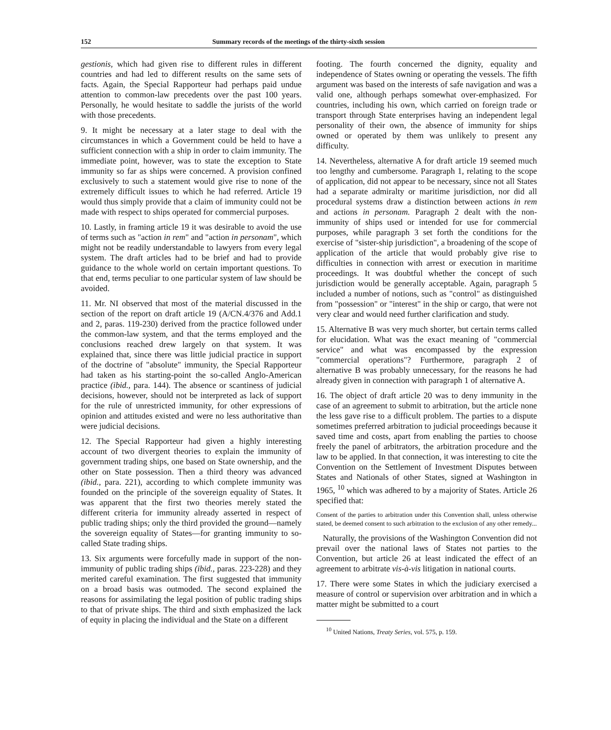152 Summary records of the meetings of the thirty-sixth session
gestionis, which had given rise to different rules in different countries and had led to different results on the same sets of facts. Again, the Special Rapporteur had perhaps paid undue attention to common-law precedents over the past 100 years. Personally, he would hesitate to saddle the jurists of the world with those precedents.
9. It might be necessary at a later stage to deal with the circumstances in which a Government could be held to have a sufficient connection with a ship in order to claim immunity. The immediate point, however, was to state the exception to State immunity so far as ships were concerned. A provision confined exclusively to such a statement would give rise to none of the extremely difficult issues to which he had referred. Article 19 would thus simply provide that a claim of immunity could not be made with respect to ships operated for commercial purposes.
10. Lastly, in framing article 19 it was desirable to avoid the use of terms such as "action in rem" and "action in personam", which might not be readily understandable to lawyers from every legal system. The draft articles had to be brief and had to provide guidance to the whole world on certain important questions. To that end, terms peculiar to one particular system of law should be avoided.
11. Mr. NI observed that most of the material discussed in the section of the report on draft article 19 (A/CN.4/376 and Add.1 and 2, paras. 119-230) derived from the practice followed under the common-law system, and that the terms employed and the conclusions reached drew largely on that system. It was explained that, since there was little judicial practice in support of the doctrine of "absolute" immunity, the Special Rapporteur had taken as his starting-point the so-called Anglo-American practice (ibid., para. 144). The absence or scantiness of judicial decisions, however, should not be interpreted as lack of support for the rule of unrestricted immunity, for other expressions of opinion and attitudes existed and were no less authoritative than were judicial decisions.
12. The Special Rapporteur had given a highly interesting account of two divergent theories to explain the immunity of government trading ships, one based on State ownership, and the other on State possession. Then a third theory was advanced (ibid., para. 221), according to which complete immunity was founded on the principle of the sovereign equality of States. It was apparent that the first two theories merely stated the different criteria for immunity already asserted in respect of public trading ships; only the third provided the ground—namely the sovereign equality of States—for granting immunity to so-called State trading ships.
13. Six arguments were forcefully made in support of the non-immunity of public trading ships (ibid., paras. 223-228) and they merited careful examination. The first suggested that immunity on a broad basis was outmoded. The second explained the reasons for assimilating the legal position of public trading ships to that of private ships. The third and sixth emphasized the lack of equity in placing the individual and the State on a different
footing. The fourth concerned the dignity, equality and independence of States owning or operating the vessels. The fifth argument was based on the interests of safe navigation and was a valid one, although perhaps somewhat over-emphasized. For countries, including his own, which carried on foreign trade or transport through State enterprises having an independent legal personality of their own, the absence of immunity for ships owned or operated by them was unlikely to present any difficulty.
14. Nevertheless, alternative A for draft article 19 seemed much too lengthy and cumbersome. Paragraph 1, relating to the scope of application, did not appear to be necessary, since not all States had a separate admiralty or maritime jurisdiction, nor did all procedural systems draw a distinction between actions in rem and actions in personam. Paragraph 2 dealt with the non-immunity of ships used or intended for use for commercial purposes, while paragraph 3 set forth the conditions for the exercise of "sister-ship jurisdiction", a broadening of the scope of application of the article that would probably give rise to difficulties in connection with arrest or execution in maritime proceedings. It was doubtful whether the concept of such jurisdiction would be generally acceptable. Again, paragraph 5 included a number of notions, such as "control" as distinguished from "possession" or "interest" in the ship or cargo, that were not very clear and would need further clarification and study.
15. Alternative B was very much shorter, but certain terms called for elucidation. What was the exact meaning of "commercial service" and what was encompassed by the expression "commercial operations"? Furthermore, paragraph 2 of alternative B was probably unnecessary, for the reasons he had already given in connection with paragraph 1 of alternative A.
16. The object of draft article 20 was to deny immunity in the case of an agreement to submit to arbitration, but the article none the less gave rise to a difficult problem. The parties to a dispute sometimes preferred arbitration to judicial proceedings because it saved time and costs, apart from enabling the parties to choose freely the panel of arbitrators, the arbitration procedure and the law to be applied. In that connection, it was interesting to cite the Convention on the Settlement of Investment Disputes between States and Nationals of other States, signed at Washington in 1965, <sup>10</sup> which was adhered to by a majority of States. Article 26 specified that:
Consent of the parties to arbitration under this Convention shall, unless otherwise stated, be deemed consent to such arbitration to the exclusion of any other remedy...
Naturally, the provisions of the Washington Convention did not prevail over the national laws of States not parties to the Convention, but article 26 at least indicated the effect of an agreement to arbitrate vis-à-vis litigation in national courts.
17. There were some States in which the judiciary exercised a measure of control or supervision over arbitration and in which a matter might be submitted to a court
<sup>10</sup> United Nations, Treaty Series, vol. 575, p. 159.